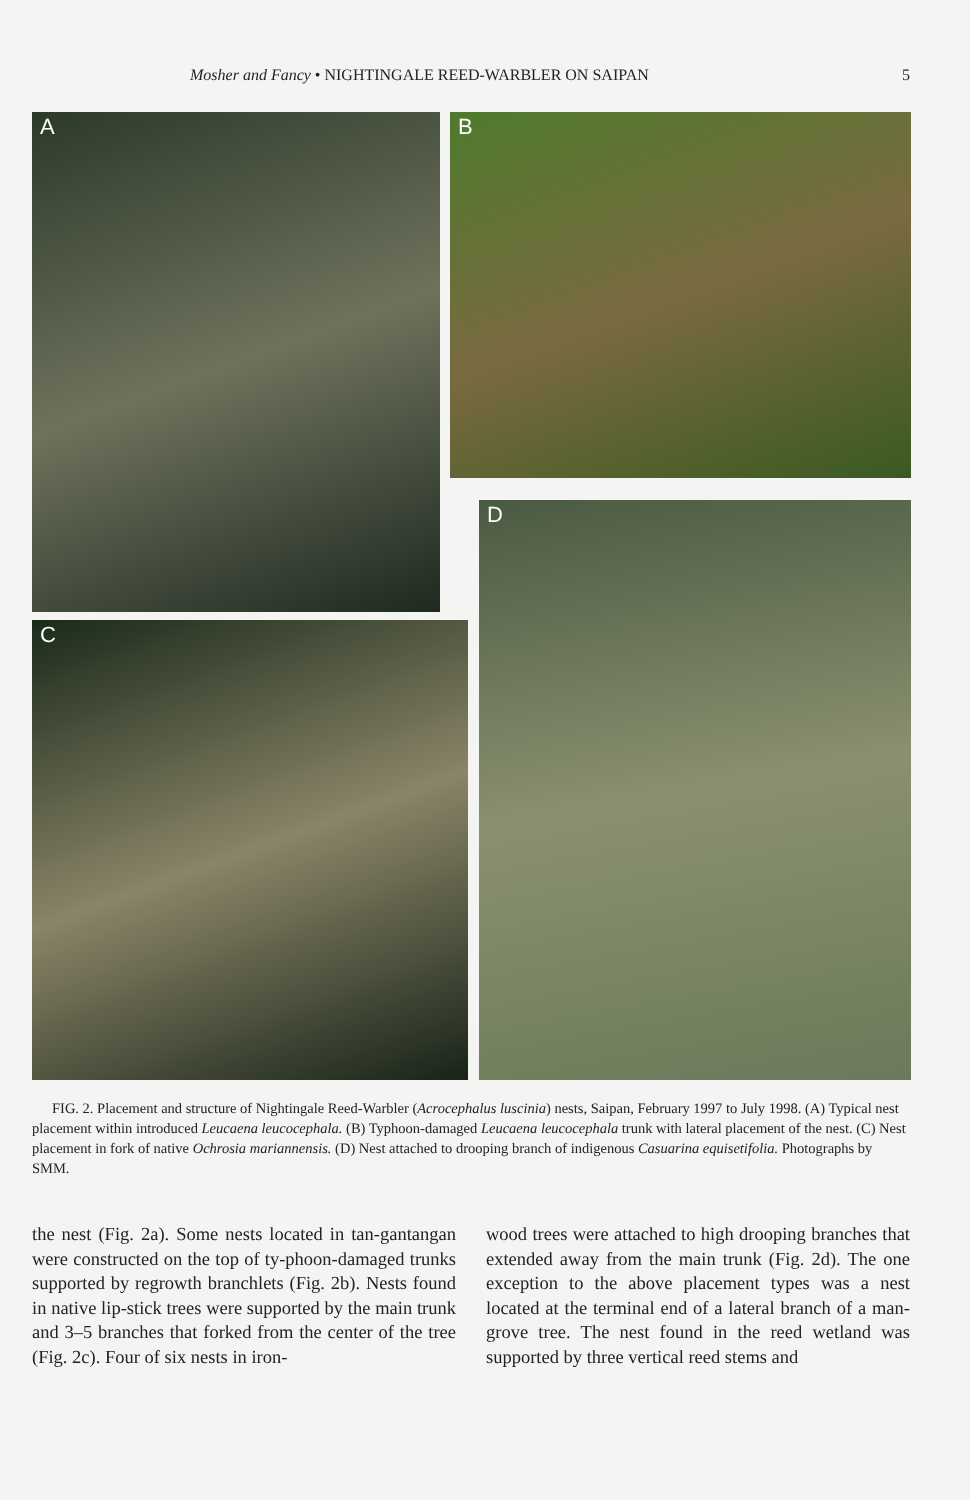Mosher and Fancy • NIGHTINGALE REED-WARBLER ON SAIPAN 5
A B
C
D
FIG. 2. Placement and structure of Nightingale Reed-Warbler (Acrocephalus luscinia) nests, Saipan, February 1997 to July 1998. (A) Typical nest placement within introduced Leucaena leucocephala. (B) Typhoon-damaged Leucaena leucocephala trunk with lateral placement of the nest. (C) Nest placement in fork of native Ochrosia mariannensis. (D) Nest attached to drooping branch of indigenous Casuarina equisetifolia. Photographs by SMM.
the nest (Fig. 2a). Some nests located in tan-gantangan were constructed on the top of ty-phoon-damaged trunks supported by regrowth branchlets (Fig. 2b). Nests found in native lip-stick trees were supported by the main trunk and 3–5 branches that forked from the center of the tree (Fig. 2c). Four of six nests in iron-
wood trees were attached to high drooping branches that extended away from the main trunk (Fig. 2d). The one exception to the above placement types was a nest located at the terminal end of a lateral branch of a man-grove tree. The nest found in the reed wetland was supported by three vertical reed stems and